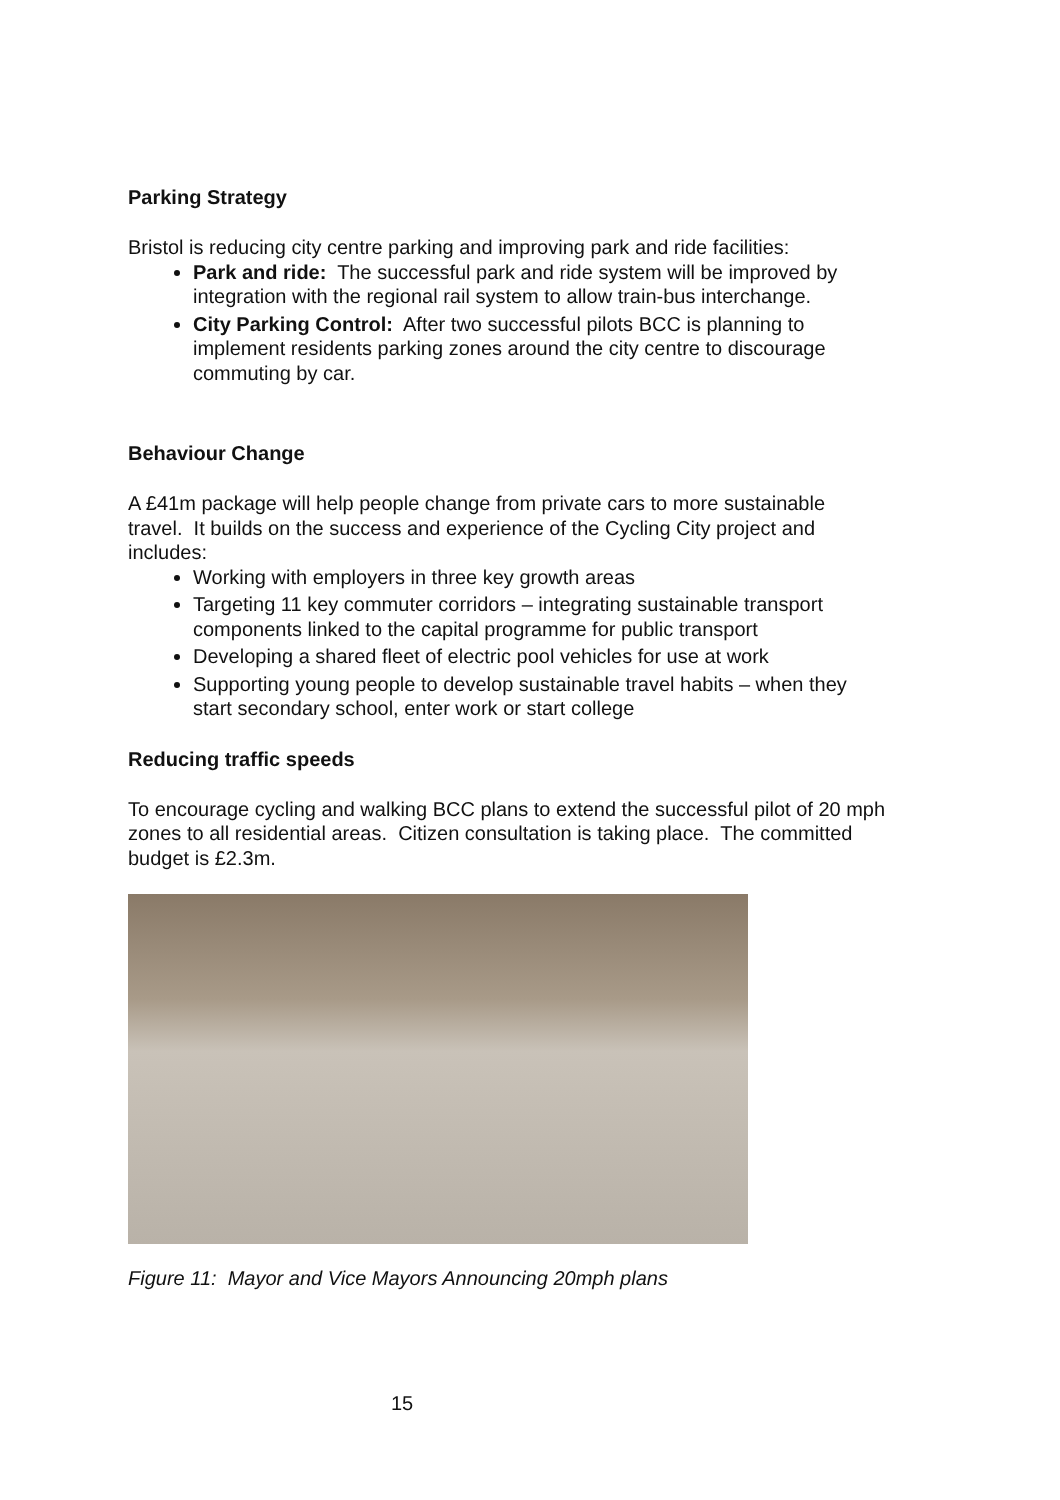Parking Strategy
Bristol is reducing city centre parking and improving park and ride facilities:
Park and ride: The successful park and ride system will be improved by integration with the regional rail system to allow train-bus interchange.
City Parking Control: After two successful pilots BCC is planning to implement residents parking zones around the city centre to discourage commuting by car.
Behaviour Change
A £41m package will help people change from private cars to more sustainable travel. It builds on the success and experience of the Cycling City project and includes:
Working with employers in three key growth areas
Targeting 11 key commuter corridors – integrating sustainable transport components linked to the capital programme for public transport
Developing a shared fleet of electric pool vehicles for use at work
Supporting young people to develop sustainable travel habits – when they start secondary school, enter work or start college
Reducing traffic speeds
To encourage cycling and walking BCC plans to extend the successful pilot of 20 mph zones to all residential areas. Citizen consultation is taking place. The committed budget is £2.3m.
Figure 11: Mayor and Vice Mayors Announcing 20mph plans
15